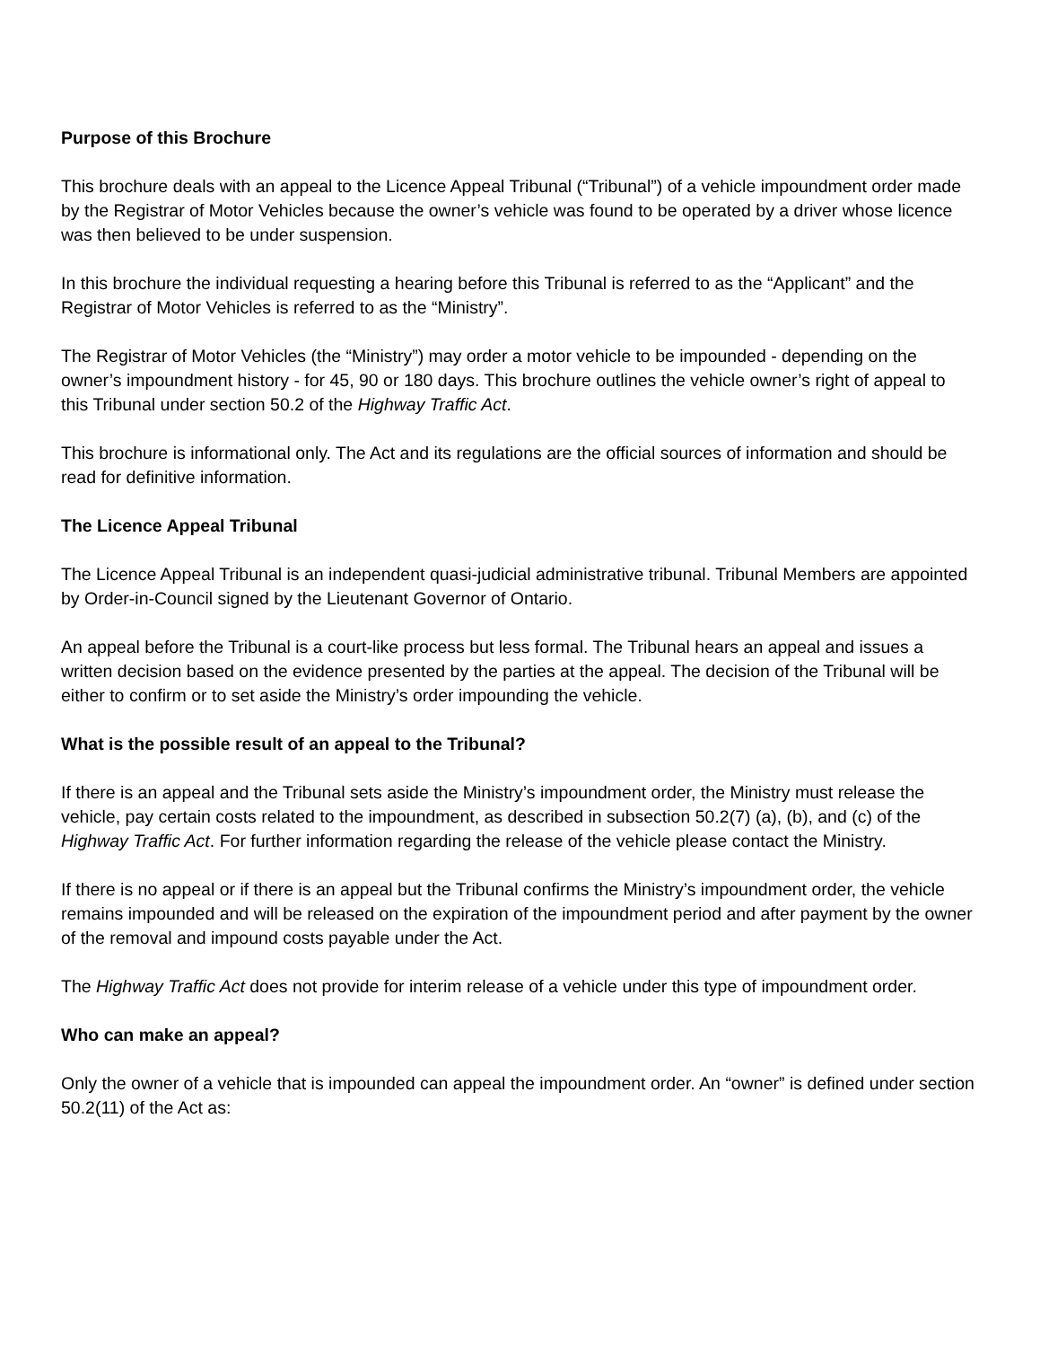Purpose of this Brochure
This brochure deals with an appeal to the Licence Appeal Tribunal (“Tribunal”) of a vehicle impoundment order made by the Registrar of Motor Vehicles because the owner’s vehicle was found to be operated by a driver whose licence was then believed to be under suspension.
In this brochure the individual requesting a hearing before this Tribunal is referred to as the “Applicant” and the Registrar of Motor Vehicles is referred to as the “Ministry”.
The Registrar of Motor Vehicles (the “Ministry”) may order a motor vehicle to be impounded - depending on the owner’s impoundment history - for 45, 90 or 180 days. This brochure outlines the vehicle owner’s right of appeal to this Tribunal under section 50.2 of the Highway Traffic Act.
This brochure is informational only. The Act and its regulations are the official sources of information and should be read for definitive information.
The Licence Appeal Tribunal
The Licence Appeal Tribunal is an independent quasi-judicial administrative tribunal. Tribunal Members are appointed by Order-in-Council signed by the Lieutenant Governor of Ontario.
An appeal before the Tribunal is a court-like process but less formal. The Tribunal hears an appeal and issues a written decision based on the evidence presented by the parties at the appeal. The decision of the Tribunal will be either to confirm or to set aside the Ministry’s order impounding the vehicle.
What is the possible result of an appeal to the Tribunal?
If there is an appeal and the Tribunal sets aside the Ministry’s impoundment order, the Ministry must release the vehicle, pay certain costs related to the impoundment, as described in subsection 50.2(7) (a), (b), and (c) of the Highway Traffic Act. For further information regarding the release of the vehicle please contact the Ministry.
If there is no appeal or if there is an appeal but the Tribunal confirms the Ministry’s impoundment order, the vehicle remains impounded and will be released on the expiration of the impoundment period and after payment by the owner of the removal and impound costs payable under the Act.
The Highway Traffic Act does not provide for interim release of a vehicle under this type of impoundment order.
Who can make an appeal?
Only the owner of a vehicle that is impounded can appeal the impoundment order. An “owner” is defined under section 50.2(11) of the Act as: